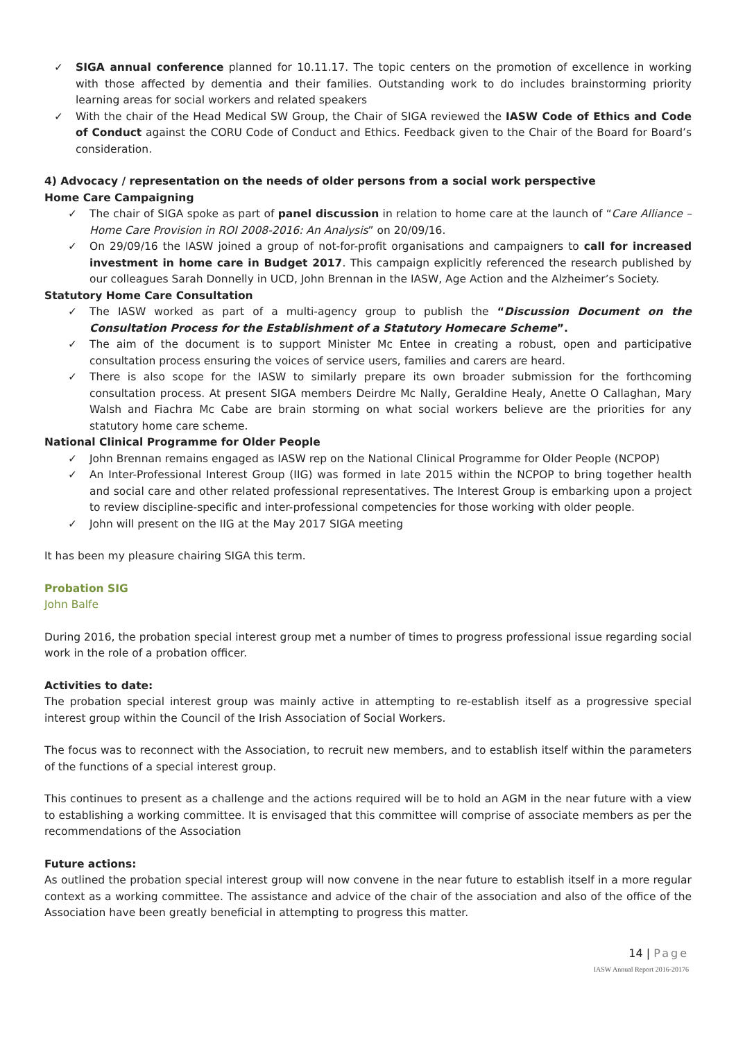✓ SIGA annual conference planned for 10.11.17. The topic centers on the promotion of excellence in working with those affected by dementia and their families. Outstanding work to do includes brainstorming priority learning areas for social workers and related speakers
✓ With the chair of the Head Medical SW Group, the Chair of SIGA reviewed the IASW Code of Ethics and Code of Conduct against the CORU Code of Conduct and Ethics. Feedback given to the Chair of the Board for Board’s consideration.
4) Advocacy / representation on the needs of older persons from a social work perspective
Home Care Campaigning
✓ The chair of SIGA spoke as part of panel discussion in relation to home care at the launch of “Care Alliance – Home Care Provision in ROI 2008-2016: An Analysis” on 20/09/16.
✓ On 29/09/16 the IASW joined a group of not-for-profit organisations and campaigners to call for increased investment in home care in Budget 2017. This campaign explicitly referenced the research published by our colleagues Sarah Donnelly in UCD, John Brennan in the IASW, Age Action and the Alzheimer’s Society.
Statutory Home Care Consultation
✓ The IASW worked as part of a multi-agency group to publish the “Discussion Document on the Consultation Process for the Establishment of a Statutory Homecare Scheme”.
✓ The aim of the document is to support Minister Mc Entee in creating a robust, open and participative consultation process ensuring the voices of service users, families and carers are heard.
✓ There is also scope for the IASW to similarly prepare its own broader submission for the forthcoming consultation process. At present SIGA members Deirdre Mc Nally, Geraldine Healy, Anette O Callaghan, Mary Walsh and Fiachra Mc Cabe are brain storming on what social workers believe are the priorities for any statutory home care scheme.
National Clinical Programme for Older People
✓ John Brennan remains engaged as IASW rep on the National Clinical Programme for Older People (NCPOP)
✓ An Inter-Professional Interest Group (IIG) was formed in late 2015 within the NCPOP to bring together health and social care and other related professional representatives. The Interest Group is embarking upon a project to review discipline-specific and inter-professional competencies for those working with older people.
✓ John will present on the IIG at the May 2017 SIGA meeting
It has been my pleasure chairing SIGA this term.
Probation SIG
John Balfe
During 2016, the probation special interest group met a number of times to progress professional issue regarding social work in the role of a probation officer.
Activities to date:
The probation special interest group was mainly active in attempting to re-establish itself as a progressive special interest group within the Council of the Irish Association of Social Workers.
The focus was to reconnect with the Association, to recruit new members, and to establish itself within the parameters of the functions of a special interest group.
This continues to present as a challenge and the actions required will be to hold an AGM in the near future with a view to establishing a working committee. It is envisaged that this committee will comprise of associate members as per the recommendations of the Association
Future actions:
As outlined the probation special interest group will now convene in the near future to establish itself in a more regular context as a working committee. The assistance and advice of the chair of the association and also of the office of the Association have been greatly beneficial in attempting to progress this matter.
14 | Page
IASW Annual Report 2016-20176